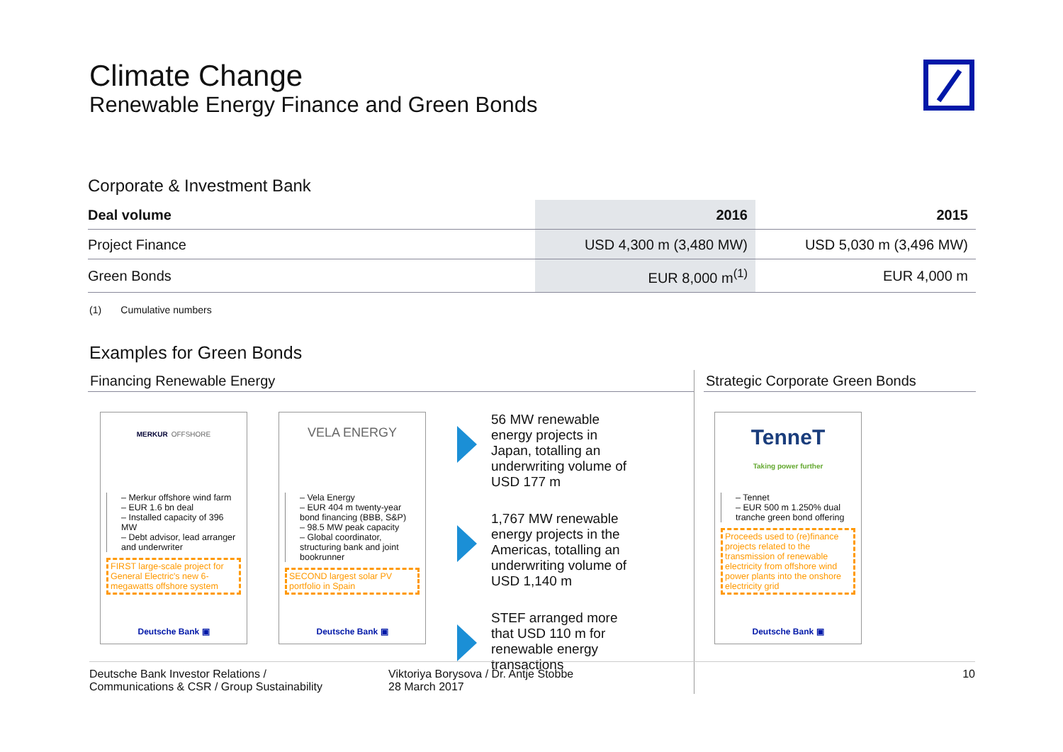Climate Change
Renewable Energy Finance and Green Bonds
Corporate & Investment Bank
| Deal volume | 2016 | 2015 |
| --- | --- | --- |
| Project Finance | USD 4,300 m (3,480 MW) | USD 5,030 m (3,496 MW) |
| Green Bonds | EUR 8,000 m<sup>(1)</sup> | EUR 4,000 m |
(1) Cumulative numbers
Examples for Green Bonds
Financing Renewable Energy
MERKUR OFFSHORE
– Merkur offshore wind farm
– EUR 1.6 bn deal
– Installed capacity of 396 MW
– Debt advisor, lead arranger and underwriter
FIRST large-scale project for General Electric's new 6-megawatts offshore system
Deutsche Bank ▣
VELA ENERGY
– Vela Energy
– EUR 404 m twenty-year bond financing (BBB, S&P)
– 98.5 MW peak capacity
– Global coordinator, structuring bank and joint bookrunner
SECOND largest solar PV portfolio in Spain
Deutsche Bank ▣
56 MW renewable energy projects in Japan, totalling an underwriting volume of USD 177 m
1,767 MW renewable energy projects in the Americas, totalling an underwriting volume of USD 1,140 m
STEF arranged more that USD 110 m for renewable energy transactions
Strategic Corporate Green Bonds
TenneT
Taking power further
– Tennet
– EUR 500 m 1.250% dual tranche green bond offering
Proceeds used to (re)finance projects related to the transmission of renewable electricity from offshore wind power plants into the onshore electricity grid
Deutsche Bank ▣
Deutsche Bank Investor Relations /
Communications & CSR / Group Sustainability
Viktoriya Borysova / Dr. Antje Stobbe
28 March 2017
10